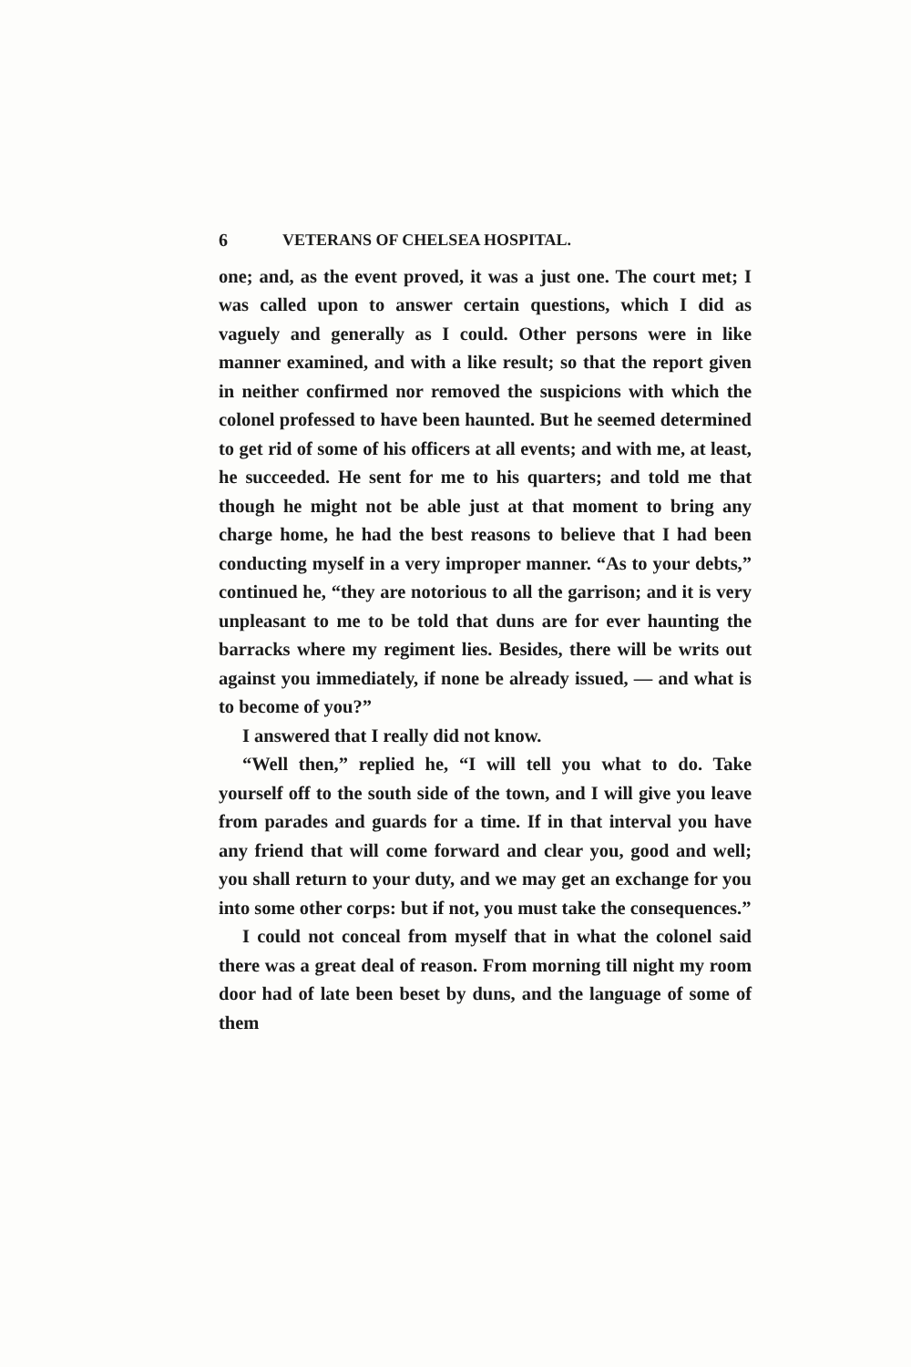6 VETERANS OF CHELSEA HOSPITAL.
one; and, as the event proved, it was a just one. The court met; I was called upon to answer certain questions, which I did as vaguely and generally as I could. Other persons were in like manner examined, and with a like result; so that the report given in neither confirmed nor removed the suspicions with which the colonel professed to have been haunted. But he seemed determined to get rid of some of his officers at all events; and with me, at least, he succeeded. He sent for me to his quarters; and told me that though he might not be able just at that moment to bring any charge home, he had the best reasons to believe that I had been conducting myself in a very improper manner. “As to your debts,” continued he, “they are notorious to all the garrison; and it is very unpleasant to me to be told that duns are for ever haunting the barracks where my regiment lies. Besides, there will be writs out against you immediately, if none be already issued, — and what is to become of you?”
I answered that I really did not know.
“Well then,” replied he, “I will tell you what to do. Take yourself off to the south side of the town, and I will give you leave from parades and guards for a time. If in that interval you have any friend that will come forward and clear you, good and well; you shall return to your duty, and we may get an exchange for you into some other corps: but if not, you must take the consequences.”
I could not conceal from myself that in what the colonel said there was a great deal of reason. From morning till night my room door had of late been beset by duns, and the language of some of them